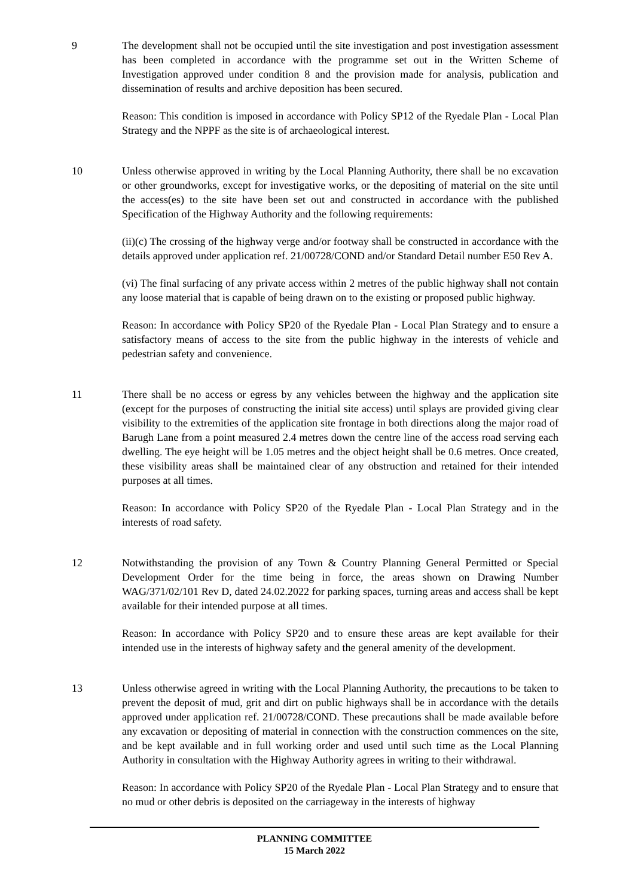9 The development shall not be occupied until the site investigation and post investigation assessment has been completed in accordance with the programme set out in the Written Scheme of Investigation approved under condition 8 and the provision made for analysis, publication and dissemination of results and archive deposition has been secured.
Reason: This condition is imposed in accordance with Policy SP12 of the Ryedale Plan - Local Plan Strategy and the NPPF as the site is of archaeological interest.
10 Unless otherwise approved in writing by the Local Planning Authority, there shall be no excavation or other groundworks, except for investigative works, or the depositing of material on the site until the access(es) to the site have been set out and constructed in accordance with the published Specification of the Highway Authority and the following requirements:
(ii)(c) The crossing of the highway verge and/or footway shall be constructed in accordance with the details approved under application ref. 21/00728/COND and/or Standard Detail number E50 Rev A.
(vi) The final surfacing of any private access within 2 metres of the public highway shall not contain any loose material that is capable of being drawn on to the existing or proposed public highway.
Reason: In accordance with Policy SP20 of the Ryedale Plan - Local Plan Strategy and to ensure a satisfactory means of access to the site from the public highway in the interests of vehicle and pedestrian safety and convenience.
11 There shall be no access or egress by any vehicles between the highway and the application site (except for the purposes of constructing the initial site access) until splays are provided giving clear visibility to the extremities of the application site frontage in both directions along the major road of Barugh Lane from a point measured 2.4 metres down the centre line of the access road serving each dwelling. The eye height will be 1.05 metres and the object height shall be 0.6 metres. Once created, these visibility areas shall be maintained clear of any obstruction and retained for their intended purposes at all times.
Reason: In accordance with Policy SP20 of the Ryedale Plan - Local Plan Strategy and in the interests of road safety.
12 Notwithstanding the provision of any Town & Country Planning General Permitted or Special Development Order for the time being in force, the areas shown on Drawing Number WAG/371/02/101 Rev D, dated 24.02.2022 for parking spaces, turning areas and access shall be kept available for their intended purpose at all times.
Reason: In accordance with Policy SP20 and to ensure these areas are kept available for their intended use in the interests of highway safety and the general amenity of the development.
13 Unless otherwise agreed in writing with the Local Planning Authority, the precautions to be taken to prevent the deposit of mud, grit and dirt on public highways shall be in accordance with the details approved under application ref. 21/00728/COND. These precautions shall be made available before any excavation or depositing of material in connection with the construction commences on the site, and be kept available and in full working order and used until such time as the Local Planning Authority in consultation with the Highway Authority agrees in writing to their withdrawal.
Reason: In accordance with Policy SP20 of the Ryedale Plan - Local Plan Strategy and to ensure that no mud or other debris is deposited on the carriageway in the interests of highway
PLANNING COMMITTEE
15 March 2022